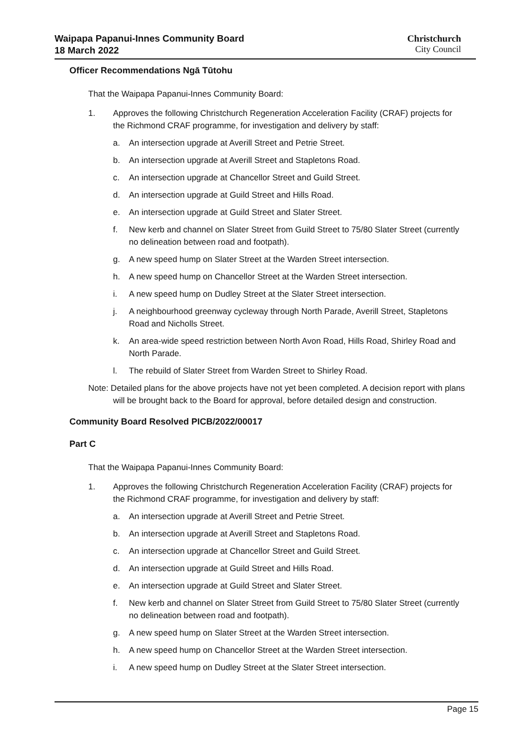Waipapa Papanui-Innes Community Board
18 March 2022
Christchurch
City Council
Officer Recommendations Ngā Tūtohu
That the Waipapa Papanui-Innes Community Board:
1. Approves the following Christchurch Regeneration Acceleration Facility (CRAF) projects for the Richmond CRAF programme, for investigation and delivery by staff:
a. An intersection upgrade at Averill Street and Petrie Street.
b. An intersection upgrade at Averill Street and Stapletons Road.
c. An intersection upgrade at Chancellor Street and Guild Street.
d. An intersection upgrade at Guild Street and Hills Road.
e. An intersection upgrade at Guild Street and Slater Street.
f. New kerb and channel on Slater Street from Guild Street to 75/80 Slater Street (currently no delineation between road and footpath).
g. A new speed hump on Slater Street at the Warden Street intersection.
h. A new speed hump on Chancellor Street at the Warden Street intersection.
i. A new speed hump on Dudley Street at the Slater Street intersection.
j. A neighbourhood greenway cycleway through North Parade, Averill Street, Stapletons Road and Nicholls Street.
k. An area-wide speed restriction between North Avon Road, Hills Road, Shirley Road and North Parade.
l. The rebuild of Slater Street from Warden Street to Shirley Road.
Note: Detailed plans for the above projects have not yet been completed. A decision report with plans will be brought back to the Board for approval, before detailed design and construction.
Community Board Resolved PICB/2022/00017
Part C
That the Waipapa Papanui-Innes Community Board:
1. Approves the following Christchurch Regeneration Acceleration Facility (CRAF) projects for the Richmond CRAF programme, for investigation and delivery by staff:
a. An intersection upgrade at Averill Street and Petrie Street.
b. An intersection upgrade at Averill Street and Stapletons Road.
c. An intersection upgrade at Chancellor Street and Guild Street.
d. An intersection upgrade at Guild Street and Hills Road.
e. An intersection upgrade at Guild Street and Slater Street.
f. New kerb and channel on Slater Street from Guild Street to 75/80 Slater Street (currently no delineation between road and footpath).
g. A new speed hump on Slater Street at the Warden Street intersection.
h. A new speed hump on Chancellor Street at the Warden Street intersection.
i. A new speed hump on Dudley Street at the Slater Street intersection.
Page 15